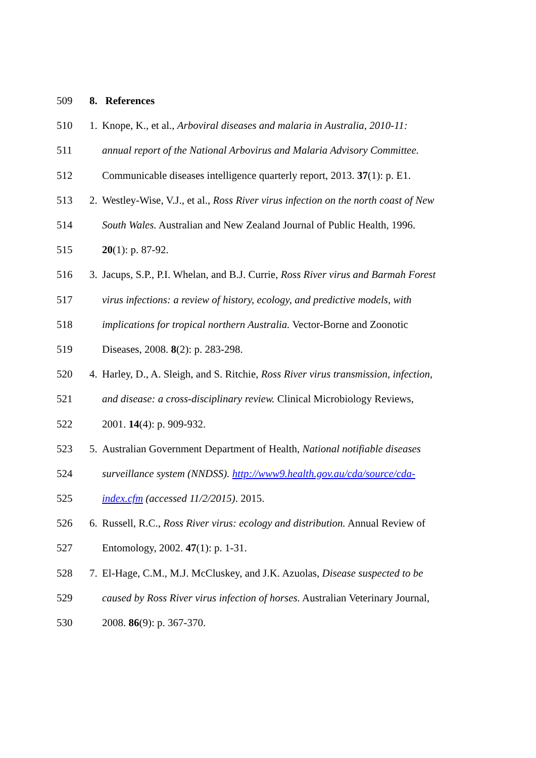509 8. References
510 1. Knope, K., et al., Arboviral diseases and malaria in Australia, 2010-11:
511 annual report of the National Arbovirus and Malaria Advisory Committee.
512 Communicable diseases intelligence quarterly report, 2013. 37(1): p. E1.
513 2. Westley-Wise, V.J., et al., Ross River virus infection on the north coast of New
514 South Wales. Australian and New Zealand Journal of Public Health, 1996.
515 20(1): p. 87-92.
516 3. Jacups, S.P., P.I. Whelan, and B.J. Currie, Ross River virus and Barmah Forest
517 virus infections: a review of history, ecology, and predictive models, with
518 implications for tropical northern Australia. Vector-Borne and Zoonotic
519 Diseases, 2008. 8(2): p. 283-298.
520 4. Harley, D., A. Sleigh, and S. Ritchie, Ross River virus transmission, infection,
521 and disease: a cross-disciplinary review. Clinical Microbiology Reviews,
522 2001. 14(4): p. 909-932.
523 5. Australian Government Department of Health, National notifiable diseases
524 surveillance system (NNDSS). http://www9.health.gov.au/cda/source/cda-
525 index.cfm (accessed 11/2/2015). 2015.
526 6. Russell, R.C., Ross River virus: ecology and distribution. Annual Review of
527 Entomology, 2002. 47(1): p. 1-31.
528 7. El-Hage, C.M., M.J. McCluskey, and J.K. Azuolas, Disease suspected to be
529 caused by Ross River virus infection of horses. Australian Veterinary Journal,
530 2008. 86(9): p. 367-370.